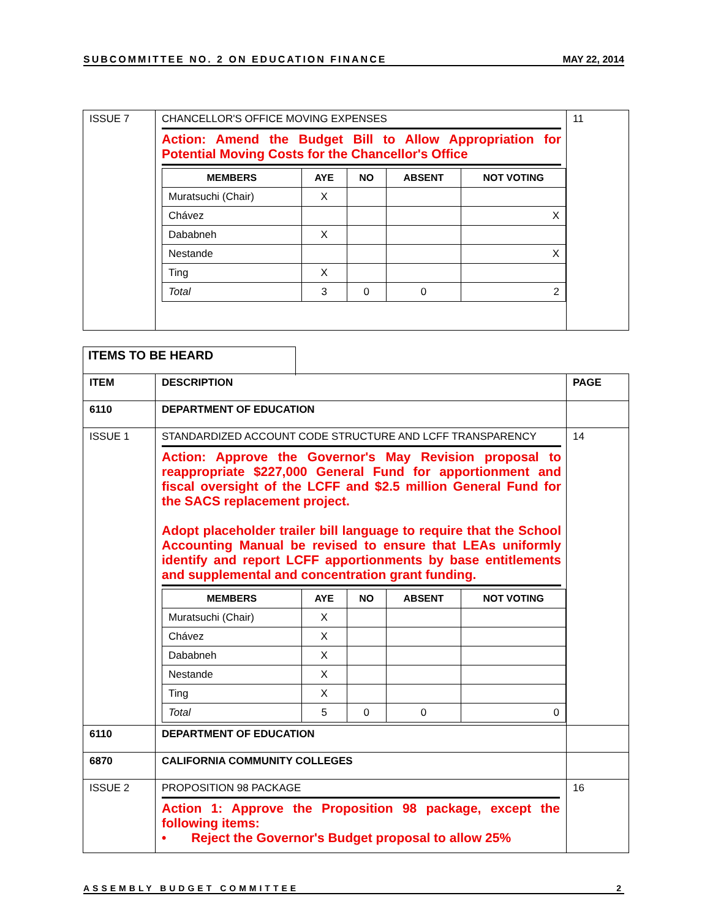SUBCOMMITTEE NO. 2 ON EDUCATION FINANCE MAY 22, 2014
| ISSUE 7 | CHANCELLOR'S OFFICE MOVING EXPENSES Action: Amend the Budget Bill to Allow Appropriation for Potential Moving Costs for the Chancellor's Office / MEMBERS / AYE / NO / ABSENT / NOT VOTING / / --- / --- / --- / --- / --- / / Muratsuchi (Chair) / X / / / / / Chávez / / / / X / / Dababneh / X / / / / / Nestande / / / / X / / Ting / X / / / / / Total / 3 / 0 / 0 / 2 / | 11 |
ITEMS TO BE HEARD
| ITEM | DESCRIPTION | PAGE |
| 6110 | DEPARTMENT OF EDUCATION | |
| ISSUE 1 | STANDARDIZED ACCOUNT CODE STRUCTURE AND LCFF TRANSPARENCY Action: Approve the Governor's May Revision proposal to reappropriate $227,000 General Fund for apportionment and fiscal oversight of the LCFF and $2.5 million General Fund for the SACS replacement project. Adopt placeholder trailer bill language to require that the School Accounting Manual be revised to ensure that LEAs uniformly identify and report LCFF apportionments by base entitlements and supplemental and concentration grant funding. / MEMBERS / AYE / NO / ABSENT / NOT VOTING / / --- / --- / --- / --- / --- / / Muratsuchi (Chair) / X / / / / / Chávez / X / / / / / Dababneh / X / / / / / Nestande / X / / / / / Ting / X / / / / / Total / 5 / 0 / 0 / 0 / | 14 |
| 6110 | DEPARTMENT OF EDUCATION | |
| 6870 | CALIFORNIA COMMUNITY COLLEGES | |
| ISSUE 2 | PROPOSITION 98 PACKAGE Action 1: Approve the Proposition 98 package, except the following items: • Reject the Governor's Budget proposal to allow 25% | 16 |
ASSEMBLY BUDGET COMMITTEE 2